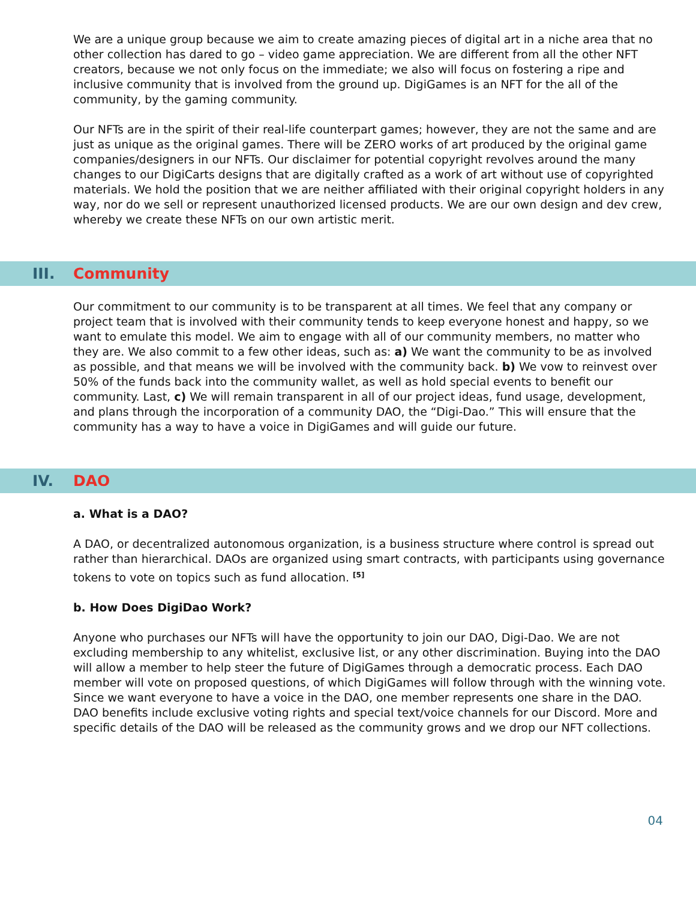We are a unique group because we aim to create amazing pieces of digital art in a niche area that no other collection has dared to go – video game appreciation. We are different from all the other NFT creators, because we not only focus on the immediate; we also will focus on fostering a ripe and inclusive community that is involved from the ground up. DigiGames is an NFT for the all of the community, by the gaming community.
Our NFTs are in the spirit of their real-life counterpart games; however, they are not the same and are just as unique as the original games. There will be ZERO works of art produced by the original game companies/designers in our NFTs. Our disclaimer for potential copyright revolves around the many changes to our DigiCarts designs that are digitally crafted as a work of art without use of copyrighted materials. We hold the position that we are neither affiliated with their original copyright holders in any way, nor do we sell or represent unauthorized licensed products. We are our own design and dev crew, whereby we create these NFTs on our own artistic merit.
III. Community
Our commitment to our community is to be transparent at all times. We feel that any company or project team that is involved with their community tends to keep everyone honest and happy, so we want to emulate this model. We aim to engage with all of our community members, no matter who they are. We also commit to a few other ideas, such as: a) We want the community to be as involved as possible, and that means we will be involved with the community back. b) We vow to reinvest over 50% of the funds back into the community wallet, as well as hold special events to benefit our community. Last, c) We will remain transparent in all of our project ideas, fund usage, development, and plans through the incorporation of a community DAO, the “Digi-Dao.” This will ensure that the community has a way to have a voice in DigiGames and will guide our future.
IV. DAO
a. What is a DAO?
A DAO, or decentralized autonomous organization, is a business structure where control is spread out rather than hierarchical. DAOs are organized using smart contracts, with participants using governance tokens to vote on topics such as fund allocation. <sup>[5]</sup>
b. How Does DigiDao Work?
Anyone who purchases our NFTs will have the opportunity to join our DAO, Digi-Dao. We are not excluding membership to any whitelist, exclusive list, or any other discrimination. Buying into the DAO will allow a member to help steer the future of DigiGames through a democratic process. Each DAO member will vote on proposed questions, of which DigiGames will follow through with the winning vote. Since we want everyone to have a voice in the DAO, one member represents one share in the DAO. DAO benefits include exclusive voting rights and special text/voice channels for our Discord. More and specific details of the DAO will be released as the community grows and we drop our NFT collections.
04